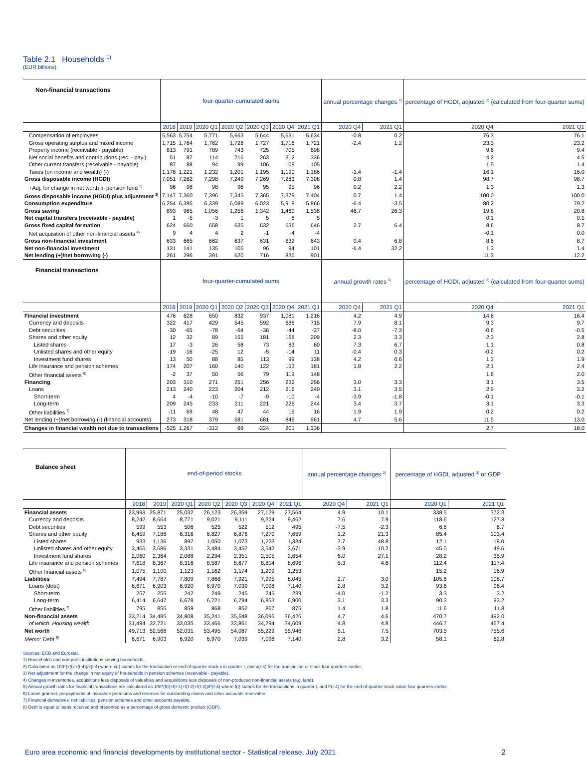Table 2.1 Households <sup>1)</sup>
(EUR billions)
| Non-financial transactions | four-quarter-cumulated sums | | | | | | | annual percentage changes <sup>2)</sup> | | percentage of HGDI, adjusted <sup>3)</sup> (calculated from four-quarter sums) | |
| --- | --- | --- | --- | --- | --- | --- | --- | --- | --- | --- | --- |
| | 2018 | 2019 | 2020 Q1 | 2020 Q2 | 2020 Q3 | 2020 Q4 | 2021 Q1 | 2020 Q4 | 2021 Q1 | 2020 Q4 | 2021 Q1 |
| Compensation of employees | 5,563 | 5,754 | 5,771 | 5,663 | 5,644 | 5,631 | 5,634 | -0.8 | 0.2 | 76.3 | 76.1 |
| Gross operating surplus and mixed income | 1,715 | 1,764 | 1,762 | 1,728 | 1,727 | 1,716 | 1,721 | -2.4 | 1.2 | 23.3 | 23.2 |
| Property income (receivable - payable) | 813 | 791 | 789 | 743 | 725 | 705 | 698 | | | 9.6 | 9.4 |
| Net social benefits and contributions (rec. - pay.) | 51 | 87 | 114 | 216 | 263 | 312 | 336 | | | 4.2 | 4.5 |
| Other current transfers (receivable - payable) | 87 | 88 | 94 | 99 | 106 | 108 | 105 | | | 1.5 | 1.4 |
| Taxes (on income and wealth) (-) | 1,178 | 1,221 | 1,232 | 1,201 | 1,195 | 1,190 | 1,186 | -1.4 | -1.4 | 16.1 | 16.0 |
| Gross disposable income (HGDI) | 7,051 | 7,262 | 7,298 | 7,249 | 7,269 | 7,283 | 7,308 | 0.8 | 1.4 | 98.7 | 98.7 |
| +Adj. for change in net worth in pension fund <sup>3)</sup> | 96 | 98 | 98 | 96 | 95 | 95 | 96 | 0.2 | 2.2 | 1.3 | 1.3 |
| Gross disposable income (HGDI) plus adjustment <sup>3)</sup> | 7,147 | 7,360 | 7,396 | 7,345 | 7,365 | 7,379 | 7,404 | 0.7 | 1.4 | 100.0 | 100.0 |
| Consumption expenditure | 6,254 | 6,395 | 6,339 | 6,089 | 6,023 | 5,918 | 5,866 | -6.4 | -3.5 | 80.2 | 79.2 |
| Gross saving | 893 | 965 | 1,056 | 1,256 | 1,342 | 1,460 | 1,538 | 46.7 | 26.3 | 19.8 | 20.8 |
| Net capital transfers (receivable - payable) | 1 | -5 | -3 | 1 | 5 | 8 | 5 | | | 0.1 | 0.1 |
| Gross fixed capital formation | 624 | 660 | 658 | 635 | 632 | 636 | 646 | 2.7 | 6.4 | 8.6 | 8.7 |
| Net acquisition of other non-financial assets <sup>4)</sup> | 9 | 4 | 4 | 2 | -1 | -4 | -4 | | | -0.1 | 0.0 |
| Gross non-financial investment | 633 | 665 | 662 | 637 | 631 | 632 | 643 | 0.4 | 6.8 | 8.6 | 8.7 |
| Net non-financial investment | 131 | 141 | 135 | 105 | 96 | 94 | 101 | -6.4 | 32.2 | 1.3 | 1.4 |
| Net lending (+)/net borrowing (-) | 261 | 296 | 391 | 620 | 716 | 836 | 901 | | | 11.3 | 12.2 |
| Financial transactions | four-quarter-cumulated sums | | | | | | | annual growth rates <sup>5)</sup> | | percentage of HGDI, adjusted <sup>3)</sup> (calculated from four-quarter sums) | |
| | 2018 | 2019 | 2020 Q1 | 2020 Q2 | 2020 Q3 | 2020 Q4 | 2021 Q1 | 2020 Q4 | 2021 Q1 | 2020 Q4 | 2021 Q1 |
| Financial investment | 476 | 628 | 650 | 832 | 937 | 1,081 | 1,216 | 4.2 | 4.9 | 14.6 | 16.4 |
| Currency and deposits | 322 | 417 | 429 | 545 | 592 | 686 | 715 | 7.9 | 8.1 | 9.3 | 9.7 |
| Debt securities | -30 | -65 | -78 | -64 | -36 | -44 | -37 | -8.0 | -7.3 | -0.6 | -0.5 |
| Shares and other equity | 12 | 32 | 89 | 155 | 181 | 168 | 209 | 2.3 | 3.3 | 2.3 | 2.8 |
| Listed shares | 17 | -3 | 26 | 58 | 73 | 83 | 60 | 7.3 | 6.7 | 1.1 | 0.8 |
| Unlisted shares and other equity | -19 | -16 | -25 | 12 | -5 | -14 | 11 | -0.4 | 0.3 | -0.2 | 0.2 |
| Investment fund shares | 13 | 50 | 88 | 85 | 113 | 99 | 138 | 4.2 | 6.6 | 1.3 | 1.9 |
| Life insurance and pension schemes | 174 | 207 | 160 | 140 | 122 | 153 | 181 | 1.8 | 2.2 | 2.1 | 2.4 |
| Other financial assets <sup>6)</sup> | -2 | 37 | 50 | 56 | 79 | 119 | 148 | | | 1.6 | 2.0 |
| Financing | 203 | 310 | 271 | 251 | 256 | 232 | 256 | 3.0 | 3.3 | 3.1 | 3.5 |
| Loans | 213 | 240 | 223 | 204 | 212 | 216 | 240 | 3.1 | 3.5 | 2.9 | 3.2 |
| Short-term | 4 | -4 | -10 | -7 | -9 | -10 | -4 | -3.9 | -1.8 | -0.1 | -0.1 |
| Long-term | 209 | 245 | 233 | 211 | 221 | 226 | 244 | 3.4 | 3.7 | 3.1 | 3.3 |
| Other liabilities <sup>7)</sup> | -11 | 69 | 48 | 47 | 44 | 16 | 16 | 1.9 | 1.9 | 0.2 | 0.2 |
| Net lending (+)/net borrowing (-) (financial accounts) | 273 | 318 | 379 | 581 | 681 | 849 | 961 | 4.7 | 5.6 | 11.5 | 13.0 |
| Changes in financial wealth not due to transactions | -525 | 1,267 | -312 | 69 | -224 | 201 | 1,336 | | | 2.7 | 18.0 |
| Balance sheet | end-of-period stocks | | | | | | | annual percentage changes <sup>2)</sup> | | percentage of HGDI, adjusted <sup>3)</sup> or GDP | |
| --- | --- | --- | --- | --- | --- | --- | --- | --- | --- | --- | --- |
| | 2018 | 2019 | 2020 Q1 | 2020 Q2 | 2020 Q3 | 2020 Q4 | 2021 Q1 | 2020 Q4 | 2021 Q1 | 2020 Q1 | 2021 Q1 |
| Financial assets | 23,993 | 25,871 | 25,032 | 26,123 | 26,359 | 27,129 | 27,564 | 4.9 | 10.1 | 338.5 | 372.3 |
| Currency and deposits | 8,242 | 8,664 | 8,771 | 9,021 | 9,111 | 9,324 | 9,462 | 7.6 | 7.9 | 118.6 | 127.8 |
| Debt securities | 599 | 553 | 506 | 525 | 522 | 512 | 495 | -7.5 | -2.3 | 6.8 | 6.7 |
| Shares and other equity | 6,459 | 7,186 | 6,316 | 6,827 | 6,876 | 7,270 | 7,659 | 1.2 | 21.3 | 85.4 | 103.4 |
| Listed shares | 933 | 1,136 | 897 | 1,050 | 1,073 | 1,223 | 1,334 | 7.7 | 48.8 | 12.1 | 18.0 |
| Unlisted shares and other equity | 3,466 | 3,686 | 3,331 | 3,484 | 3,452 | 3,542 | 3,671 | -3.9 | 10.2 | 45.0 | 49.6 |
| Investment fund shares | 2,060 | 2,364 | 2,088 | 2,294 | 2,351 | 2,505 | 2,654 | 6.0 | 27.1 | 28.2 | 35.9 |
| Life insurance and pension schemes | 7,618 | 8,367 | 8,316 | 8,587 | 8,677 | 8,814 | 8,696 | 5.3 | 4.6 | 112.4 | 117.4 |
| Other financial assets <sup>6)</sup> | 1,075 | 1,100 | 1,123 | 1,162 | 1,174 | 1,209 | 1,253 | | | 15.2 | 16.9 |
| Liabilities | 7,494 | 7,787 | 7,809 | 7,868 | 7,921 | 7,995 | 8,045 | 2.7 | 3.0 | 105.6 | 108.7 |
| Loans (debt) | 6,671 | 6,903 | 6,920 | 6,970 | 7,039 | 7,098 | 7,140 | 2.8 | 3.2 | 93.6 | 96.4 |
| Short-term | 257 | 255 | 242 | 249 | 245 | 245 | 239 | -4.0 | -1.2 | 3.3 | 3.2 |
| Long-term | 6,414 | 6,647 | 6,678 | 6,721 | 6,794 | 6,853 | 6,900 | 3.1 | 3.3 | 90.3 | 93.2 |
| Other liabilities <sup>7)</sup> | 795 | 855 | 859 | 868 | 852 | 867 | 875 | 1.4 | 1.8 | 11.6 | 11.8 |
| Non-financial assets | 33,214 | 34,485 | 34,808 | 35,241 | 35,648 | 36,096 | 36,426 | 4.7 | 4.6 | 470.7 | 492.0 |
| of which: Housing wealth | 31,494 | 32,721 | 33,035 | 33,466 | 33,861 | 34,294 | 34,609 | 4.8 | 4.8 | 446.7 | 467.4 |
| Net worth | 49,713 | 52,568 | 52,031 | 53,495 | 54,087 | 55,229 | 55,946 | 5.1 | 7.5 | 703.5 | 755.6 |
| Memo: Debt <sup>8)</sup> | 6,671 | 6,903 | 6,920 | 6,970 | 7,039 | 7,098 | 7,140 | 2.8 | 3.2 | 58.1 | 62.8 |
Sources: ECB and Eurostat.
1) Households and non-profit institutions serving households.
2) Calculated as 100*(x(t)-x(t-4))/x(t-4) where x(t) stands for the transaction or end-of-quarter stock x in quarter t, and x(t-4) for the transaction or stock four quarters earlier.
3) Net adjustment for the change in net equity of households in pension schemes (receivable - payable).
4) Changes in inventories, acquisitions less disposals of valuables and acquisitions less disposals of non-produced non-financial assets (e.g. land).
5) Annual growth rates for financial transactions are calculated as 100*(f(t)+f(t-1)+f(t-2)+f(t-3))/F(t-4) where f(t) stands for the transactions in quarter t, and F(t-4) for the end-of-quarter stock value four quarters earlier.
6) Loans granted, prepayments of insurance premiums and reserves for outstanding claims and other accounts receivable.
7) Financial derivatives' net liabilities, pension schemes and other accounts payable.
8) Debt is equal to loans received and presented as a percentage of gross domestic product (GDP).
Euro area economic and financial developments by institutional sector - Statistical release, July 2021 2